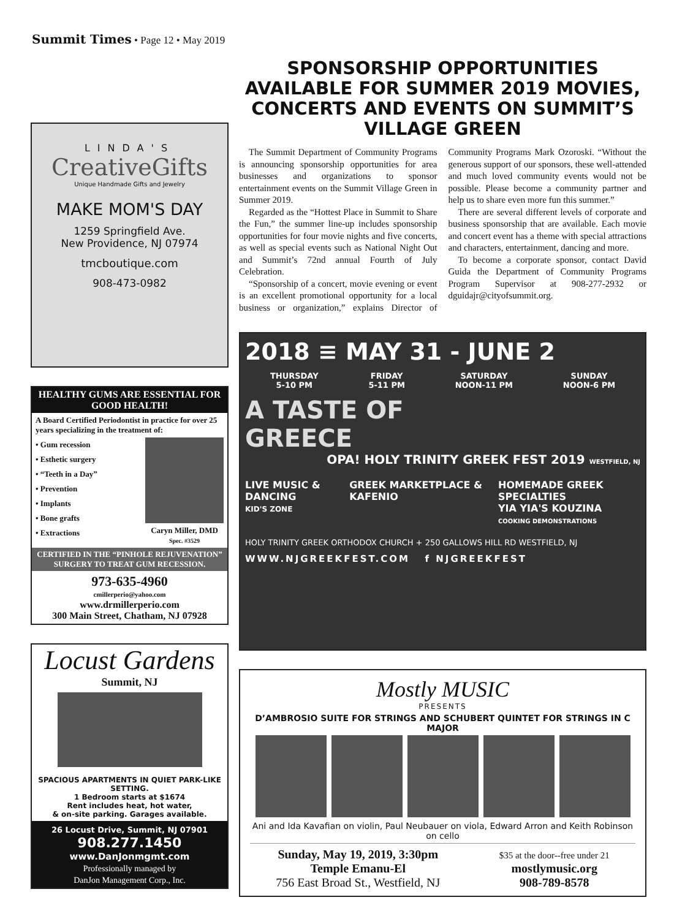Summit Times • Page 12 • May 2019
LINDA'S
CreativeGifts
Unique Handmade Gifts and Jewelry
MAKE MOM'S DAY
1259 Springfield Ave.
New Providence, NJ 07974
tmcboutique.com
908-473-0982
HEALTHY GUMS ARE ESSENTIAL FOR GOOD HEALTH!
A Board Certified Periodontist in practice for over 25 years specializing in the treatment of:
• Gum recession
• Esthetic surgery
• “Teeth in a Day”
• Prevention
• Implants
• Bone grafts
• Extractions
Caryn Miller, DMD
Spec. #3529
CERTIFIED IN THE “PINHOLE REJUVENATION” SURGERY TO TREAT GUM RECESSION.
973-635-4960
cmillerperio@yahoo.com
www.drmillerperio.com
300 Main Street, Chatham, NJ 07928
Locust Gardens
Summit, NJ
SPACIOUS APARTMENTS IN QUIET PARK-LIKE SETTING.
1 Bedroom starts at $1674
Rent includes heat, hot water,
& on-site parking. Garages available.
26 Locust Drive, Summit, NJ 07901
908.277.1450
www.DanJonmgmt.com
Professionally managed by
DanJon Management Corp., Inc.
SPONSORSHIP OPPORTUNITIES AVAILABLE FOR SUMMER 2019 MOVIES, CONCERTS AND EVENTS ON SUMMIT’S VILLAGE GREEN
The Summit Department of Community Programs is announcing sponsorship opportunities for area businesses and organizations to sponsor entertainment events on the Summit Village Green in Summer 2019.
Regarded as the “Hottest Place in Summit to Share the Fun,” the summer line-up includes sponsorship opportunities for four movie nights and five concerts, as well as special events such as National Night Out and Summit’s 72nd annual Fourth of July Celebration.
“Sponsorship of a concert, movie evening or event is an excellent promotional opportunity for a local business or organization,” explains Director of Community Programs Mark Ozoroski. “Without the generous support of our sponsors, these well-attended and much loved community events would not be possible. Please become a community partner and help us to share even more fun this summer.”
There are several different levels of corporate and business sponsorship that are available. Each movie and concert event has a theme with special attractions and characters, entertainment, dancing and more.
To become a corporate sponsor, contact David Guida the Department of Community Programs Program Supervisor at 908-277-2932 or dguidajr@cityofsummit.org.
2018 ≡ MAY 31 - JUNE 2
THURSDAY
5-10 PM
FRIDAY
5-11 PM
SATURDAY
NOON-11 PM
SUNDAY
NOON-6 PM
A TASTE OF
GREECE
OPA! HOLY TRINITY GREEK FEST 2019 WESTFIELD, NJ
LIVE MUSIC & DANCING
KID'S ZONE
GREEK MARKETPLACE & KAFENIO HOMEMADE GREEK SPECIALTIES
YIA YIA'S KOUZINA
COOKING DEMONSTRATIONS
HOLY TRINITY GREEK ORTHODOX CHURCH + 250 GALLOWS HILL RD WESTFIELD, NJ
WWW.NJGREEKFEST.COM f NJGREEKFEST
Mostly MUSIC
PRESENTS
D’AMBROSIO SUITE FOR STRINGS AND SCHUBERT QUINTET FOR STRINGS IN C MAJOR
Ani and Ida Kavafian on violin, Paul Neubauer on viola, Edward Arron and Keith Robinson on cello
Sunday, May 19, 2019, 3:30pm
Temple Emanu-El
756 East Broad St., Westfield, NJ
$35 at the door--free under 21
mostlymusic.org
908-789-8578